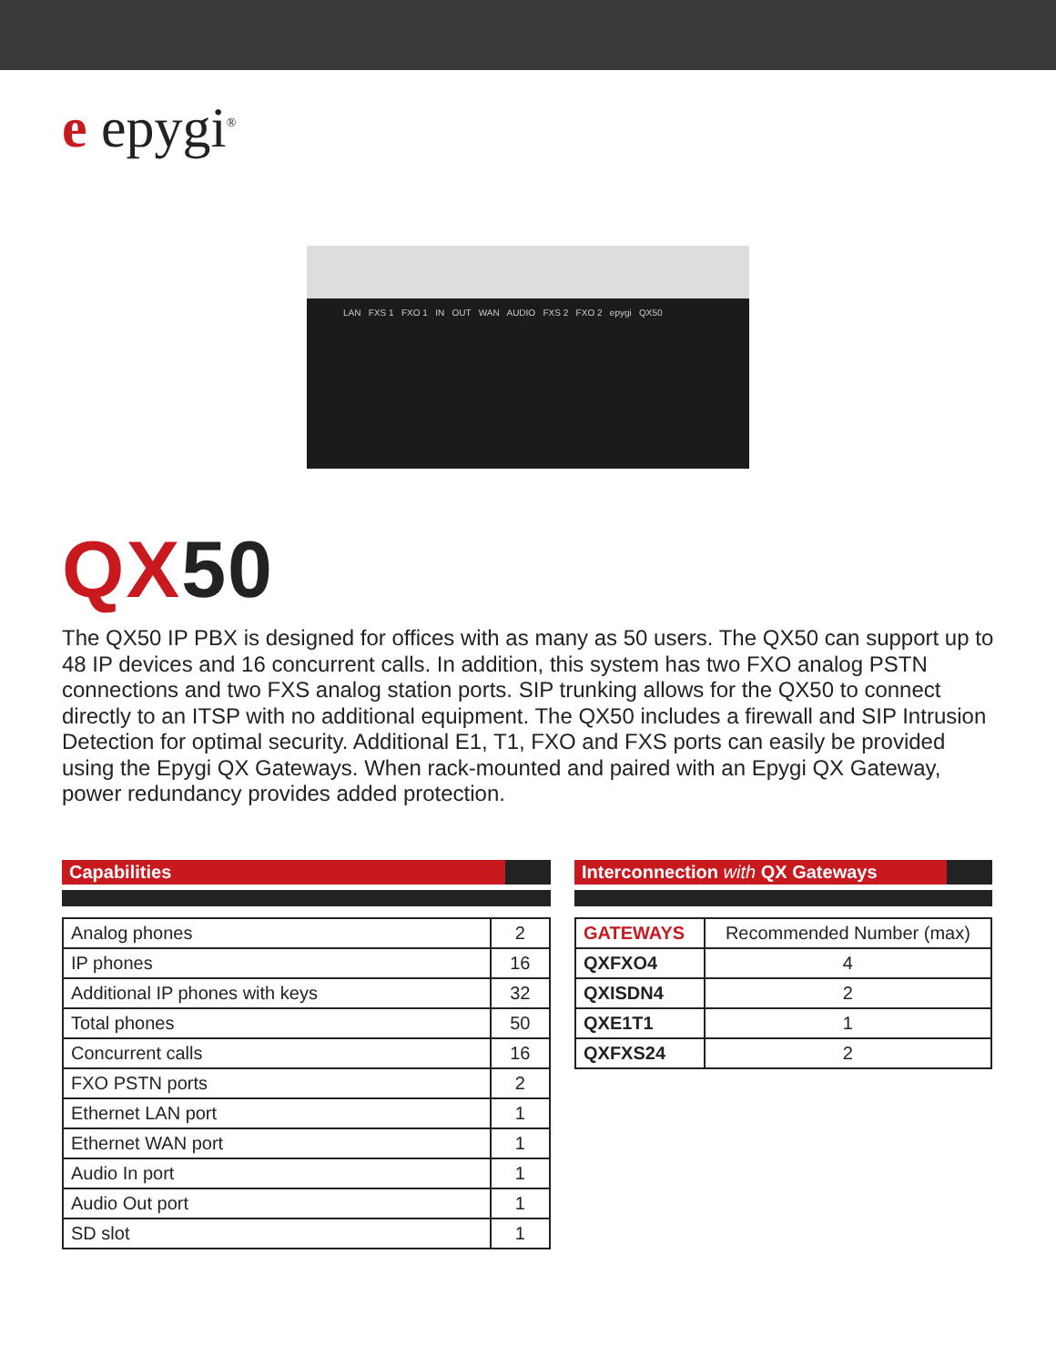e epygi<sup>®</sup>
LAN FXS 1 FXO 1 IN OUT WAN AUDIO FXS 2 FXO 2 epygi QX50
QX50
The QX50 IP PBX is designed for offices with as many as 50 users. The QX50 can support up to 48 IP devices and 16 concurrent calls. In addition, this system has two FXO analog PSTN connections and two FXS analog station ports. SIP trunking allows for the QX50 to connect directly to an ITSP with no additional equipment. The QX50 includes a firewall and SIP Intrusion Detection for optimal security. Additional E1, T1, FXO and FXS ports can easily be provided using the Epygi QX Gateways. When rack-mounted and paired with an Epygi QX Gateway, power redundancy provides added protection.
Capabilities
| Analog phones | 2 |
| IP phones | 16 |
| Additional IP phones with keys | 32 |
| Total phones | 50 |
| Concurrent calls | 16 |
| FXO PSTN ports | 2 |
| Ethernet LAN port | 1 |
| Ethernet WAN port | 1 |
| Audio In port | 1 |
| Audio Out port | 1 |
| SD slot | 1 |
Interconnection with QX Gateways
| GATEWAYS | Recommended Number (max) |
| --- | --- |
| QXFXO4 | 4 |
| QXISDN4 | 2 |
| QXE1T1 | 1 |
| QXFXS24 | 2 |